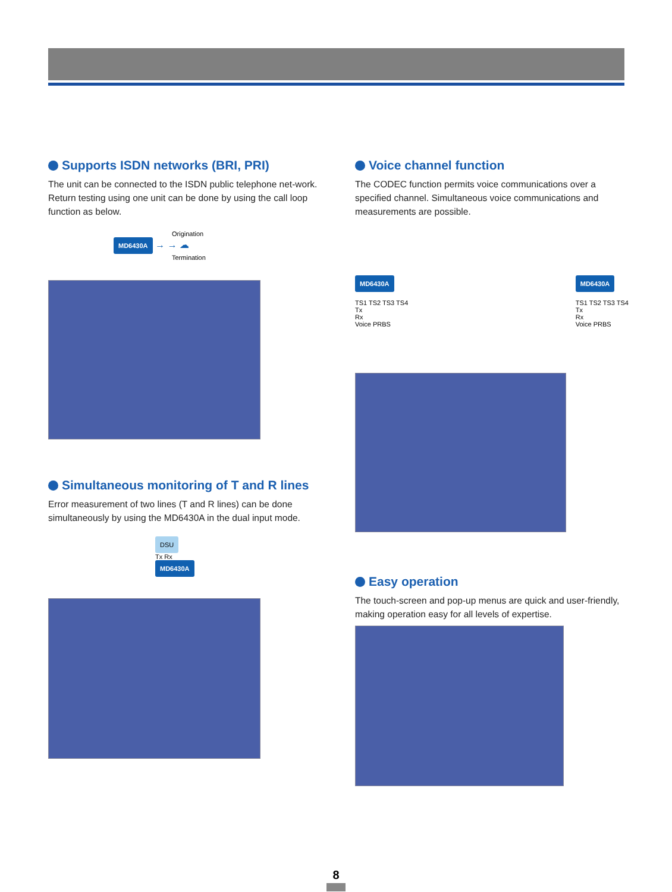Supports ISDN networks (BRI, PRI)
The unit can be connected to the ISDN public telephone net-work. Return testing using one unit can be done by using the call loop function as below.
Origination
MD6430A → → ☁
Termination
Simultaneous monitoring of T and R lines
Error measurement of two lines (T and R lines) can be done simultaneously by using the MD6430A in the dual input mode.
DSU
Tx Rx
MD6430A
Voice channel function
The CODEC function permits voice communications over a specified channel. Simultaneous voice communications and measurements are possible.
MD6430A
TS1 TS2 TS3 TS4
Tx
Rx
Voice PRBS
MD6430A
TS1 TS2 TS3 TS4
Tx
Rx
Voice PRBS
Easy operation
The touch-screen and pop-up menus are quick and user-friendly, making operation easy for all levels of expertise.
8